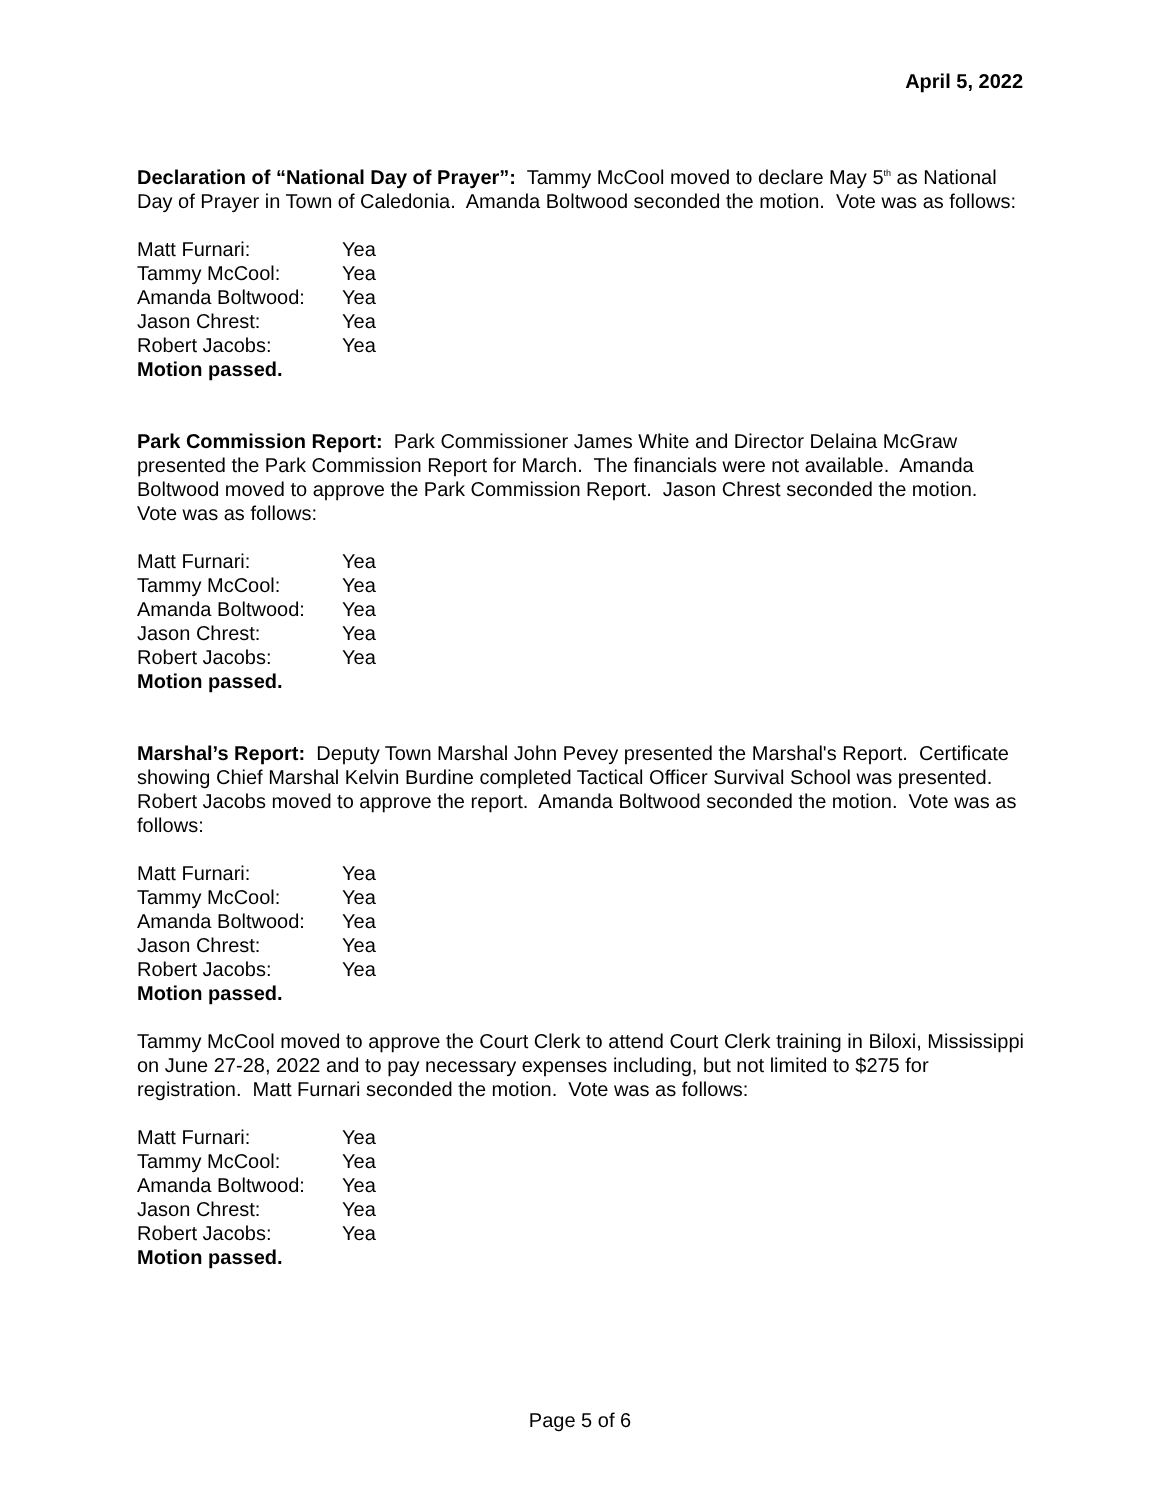April 5, 2022
Declaration of “National Day of Prayer”: Tammy McCool moved to declare May 5<sup>th</sup> as National Day of Prayer in Town of Caledonia. Amanda Boltwood seconded the motion. Vote was as follows:
Matt Furnari: Yea
Tammy McCool: Yea
Amanda Boltwood: Yea
Jason Chrest: Yea
Robert Jacobs: Yea
Motion passed.
Park Commission Report: Park Commissioner James White and Director Delaina McGraw presented the Park Commission Report for March. The financials were not available. Amanda Boltwood moved to approve the Park Commission Report. Jason Chrest seconded the motion. Vote was as follows:
Matt Furnari: Yea
Tammy McCool: Yea
Amanda Boltwood: Yea
Jason Chrest: Yea
Robert Jacobs: Yea
Motion passed.
Marshal’s Report: Deputy Town Marshal John Pevey presented the Marshal's Report. Certificate showing Chief Marshal Kelvin Burdine completed Tactical Officer Survival School was presented. Robert Jacobs moved to approve the report. Amanda Boltwood seconded the motion. Vote was as follows:
Matt Furnari: Yea
Tammy McCool: Yea
Amanda Boltwood: Yea
Jason Chrest: Yea
Robert Jacobs: Yea
Motion passed.
Tammy McCool moved to approve the Court Clerk to attend Court Clerk training in Biloxi, Mississippi on June 27-28, 2022 and to pay necessary expenses including, but not limited to $275 for registration. Matt Furnari seconded the motion. Vote was as follows:
Matt Furnari: Yea
Tammy McCool: Yea
Amanda Boltwood: Yea
Jason Chrest: Yea
Robert Jacobs: Yea
Motion passed.
Page 5 of 6